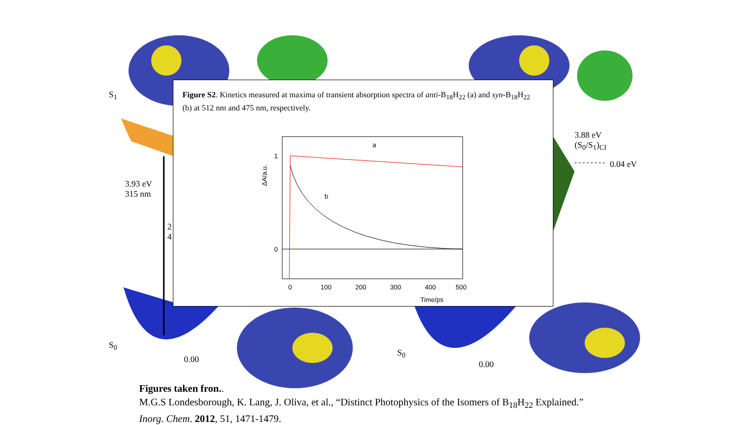S<sub>1</sub>
3.93 eV
315 nm
2
4
S<sub>0</sub>
0.00
3.88 eV
(S<sub>0</sub>/S<sub>1</sub>)<sub>CI</sub>
0.04 eV
S<sub>0</sub>
0.00
Figure S2. Kinetics measured at maxima of transient absorption spectra of anti-B<sub>18</sub>H<sub>22</sub> (a) and syn-B<sub>18</sub>H<sub>22</sub> (b) at 512 nm and 475 nm, respectively.
1
0
a
b
0
100
200
300
400
500
Time/ps
ΔA/a.u.
Figures taken fron..
M.G.S Londesborough, K. Lang, J. Oliva, et al., “Distinct Photophysics of the Isomers of B<sub>18</sub>H<sub>22</sub> Explained.”
Inorg. Chem. 2012, 51, 1471-1479.